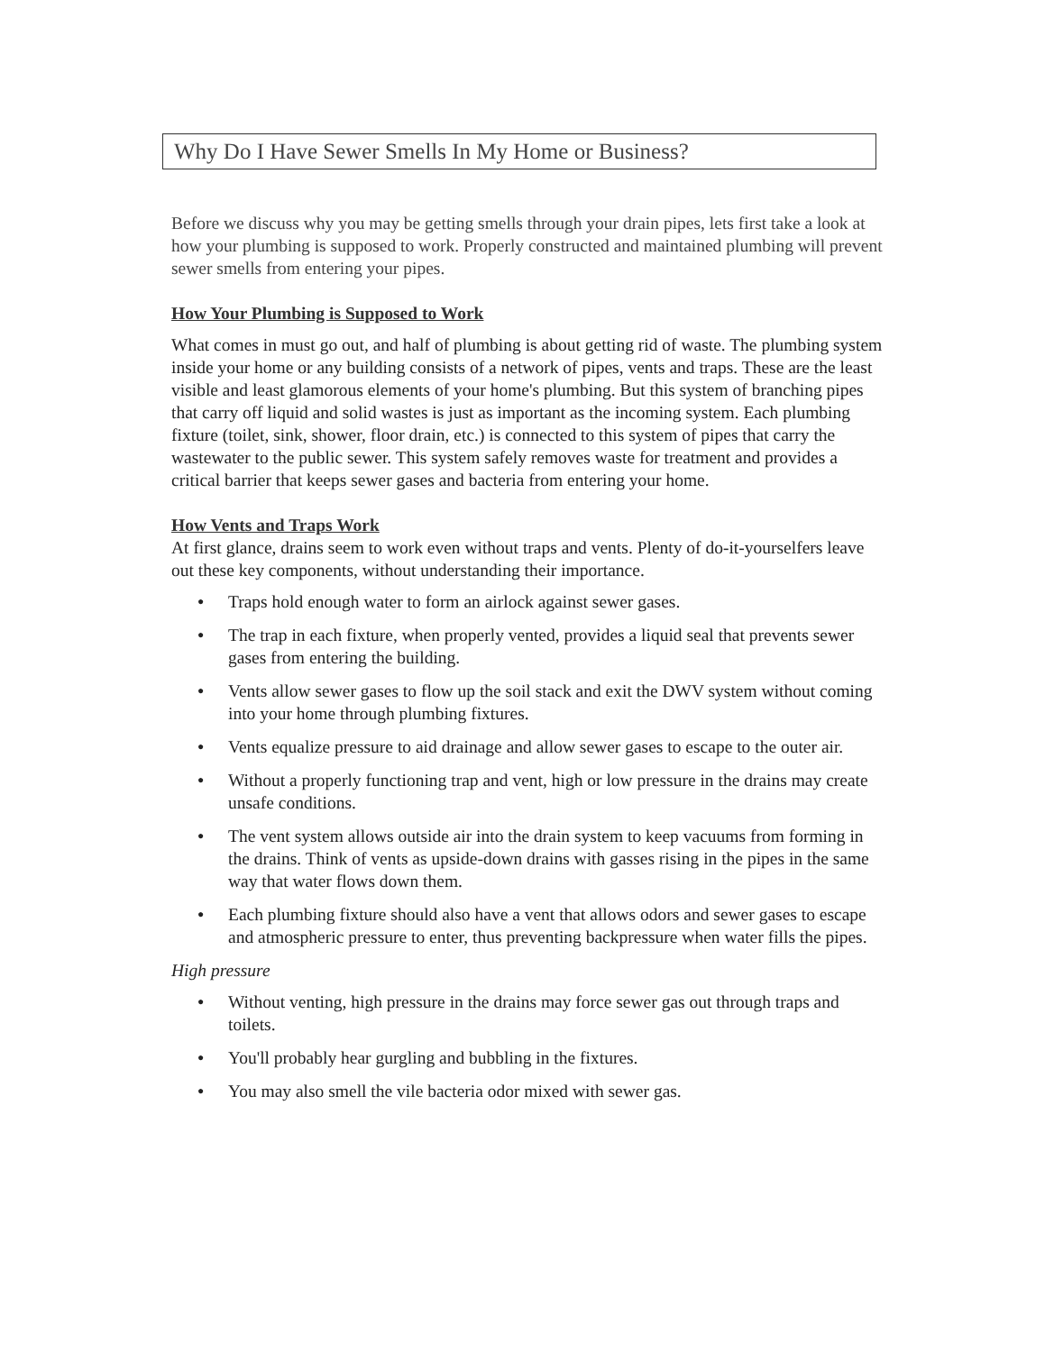Why Do I Have Sewer Smells In My Home or Business?
Before we discuss why you may be getting smells through your drain pipes, lets first take a look at how your plumbing is supposed to work. Properly constructed and maintained plumbing will prevent sewer smells from entering your pipes.
How Your Plumbing is Supposed to Work
What comes in must go out, and half of plumbing is about getting rid of waste. The plumbing system inside your home or any building consists of a network of pipes, vents and traps. These are the least visible and least glamorous elements of your home's plumbing. But this system of branching pipes that carry off liquid and solid wastes is just as important as the incoming system. Each plumbing fixture (toilet, sink, shower, floor drain, etc.) is connected to this system of pipes that carry the wastewater to the public sewer. This system safely removes waste for treatment and provides a critical barrier that keeps sewer gases and bacteria from entering your home.
How Vents and Traps Work
At first glance, drains seem to work even without traps and vents. Plenty of do-it-yourselfers leave out these key components, without understanding their importance.
● Traps hold enough water to form an airlock against sewer gases.
● The trap in each fixture, when properly vented, provides a liquid seal that prevents sewer gases from entering the building.
● Vents allow sewer gases to flow up the soil stack and exit the DWV system without coming into your home through plumbing fixtures.
● Vents equalize pressure to aid drainage and allow sewer gases to escape to the outer air.
● Without a properly functioning trap and vent, high or low pressure in the drains may create unsafe conditions.
● The vent system allows outside air into the drain system to keep vacuums from forming in the drains. Think of vents as upside-down drains with gasses rising in the pipes in the same way that water flows down them.
● Each plumbing fixture should also have a vent that allows odors and sewer gases to escape and atmospheric pressure to enter, thus preventing backpressure when water fills the pipes.
High pressure
● Without venting, high pressure in the drains may force sewer gas out through traps and toilets.
● You'll probably hear gurgling and bubbling in the fixtures.
● You may also smell the vile bacteria odor mixed with sewer gas.